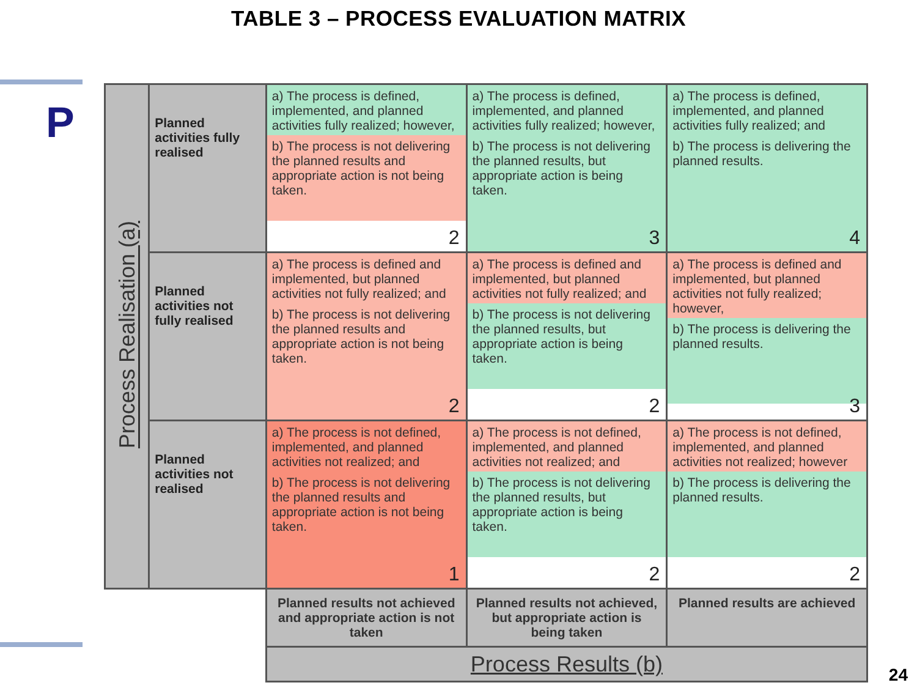TABLE 3 – PROCESS EVALUATION MATRIX
P
| Process Realisation (a) | Planned activities fully realised | a) The process is defined, implemented, and planned activities fully realized; however, b) The process is not delivering the planned results and appropriate action is not being taken. 2 | a) The process is defined, implemented, and planned activities fully realized; however, b) The process is not delivering the planned results, but appropriate action is being taken. 3 | a) The process is defined, implemented, and planned activities fully realized; and b) The process is delivering the planned results. 4 |
| | Planned activities not fully realised | a) The process is defined and implemented, but planned activities not fully realized; and b) The process is not delivering the planned results and appropriate action is not being taken. 2 | a) The process is defined and implemented, but planned activities not fully realized; and b) The process is not delivering the planned results, but appropriate action is being taken. 2 | a) The process is defined and implemented, but planned activities not fully realized; however, b) The process is delivering the planned results. 3 |
| | Planned activities not realised | a) The process is not defined, implemented, and planned activities not realized; and b) The process is not delivering the planned results and appropriate action is not being taken. 1 | a) The process is not defined, implemented, and planned activities not realized; and b) The process is not delivering the planned results, but appropriate action is being taken. 2 | a) The process is not defined, implemented, and planned activities not realized; however b) The process is delivering the planned results. 2 |
| | | Planned results not achieved and appropriate action is not taken | Planned results not achieved, but appropriate action is being taken | Planned results are achieved |
| | | Process Results (b) | | |
24